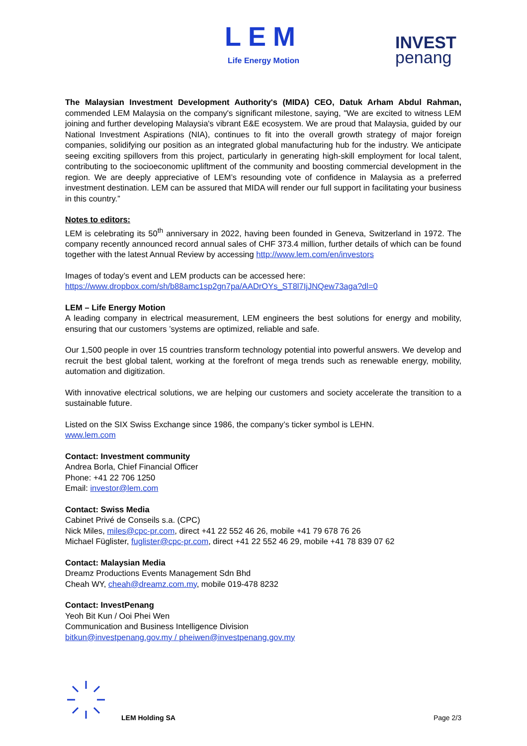LEM
Life Energy Motion
INVEST
penang
The Malaysian Investment Development Authority's (MIDA) CEO, Datuk Arham Abdul Rahman, commended LEM Malaysia on the company's significant milestone, saying, "We are excited to witness LEM joining and further developing Malaysia's vibrant E&E ecosystem. We are proud that Malaysia, guided by our National Investment Aspirations (NIA), continues to fit into the overall growth strategy of major foreign companies, solidifying our position as an integrated global manufacturing hub for the industry. We anticipate seeing exciting spillovers from this project, particularly in generating high-skill employment for local talent, contributing to the socioeconomic upliftment of the community and boosting commercial development in the region. We are deeply appreciative of LEM’s resounding vote of confidence in Malaysia as a preferred investment destination. LEM can be assured that MIDA will render our full support in facilitating your business in this country.”
Notes to editors:
LEM is celebrating its 50<sup>th</sup> anniversary in 2022, having been founded in Geneva, Switzerland in 1972. The company recently announced record annual sales of CHF 373.4 million, further details of which can be found together with the latest Annual Review by accessing http://www.lem.com/en/investors
Images of today’s event and LEM products can be accessed here:
https://www.dropbox.com/sh/b88amc1sp2gn7pa/AADrOYs_ST8l7IjJNQew73aga?dl=0
LEM – Life Energy Motion
A leading company in electrical measurement, LEM engineers the best solutions for energy and mobility, ensuring that our customers ’systems are optimized, reliable and safe.
Our 1,500 people in over 15 countries transform technology potential into powerful answers. We develop and recruit the best global talent, working at the forefront of mega trends such as renewable energy, mobility, automation and digitization.
With innovative electrical solutions, we are helping our customers and society accelerate the transition to a sustainable future.
Listed on the SIX Swiss Exchange since 1986, the company’s ticker symbol is LEHN.
www.lem.com
Contact: Investment community
Andrea Borla, Chief Financial Officer
Phone: +41 22 706 1250
Email: investor@lem.com
Contact: Swiss Media
Cabinet Privé de Conseils s.a. (CPC)
Nick Miles, miles@cpc-pr.com, direct +41 22 552 46 26, mobile +41 79 678 76 26
Michael Füglister, fuglister@cpc-pr.com, direct +41 22 552 46 29, mobile +41 78 839 07 62
Contact: Malaysian Media
Dreamz Productions Events Management Sdn Bhd
Cheah WY, cheah@dreamz.com.my, mobile 019-478 8232
Contact: InvestPenang
Yeoh Bit Kun / Ooi Phei Wen
Communication and Business Intelligence Division
bitkun@investpenang.gov.my / pheiwen@investpenang.gov.my
LEM Holding SA Page 2/3